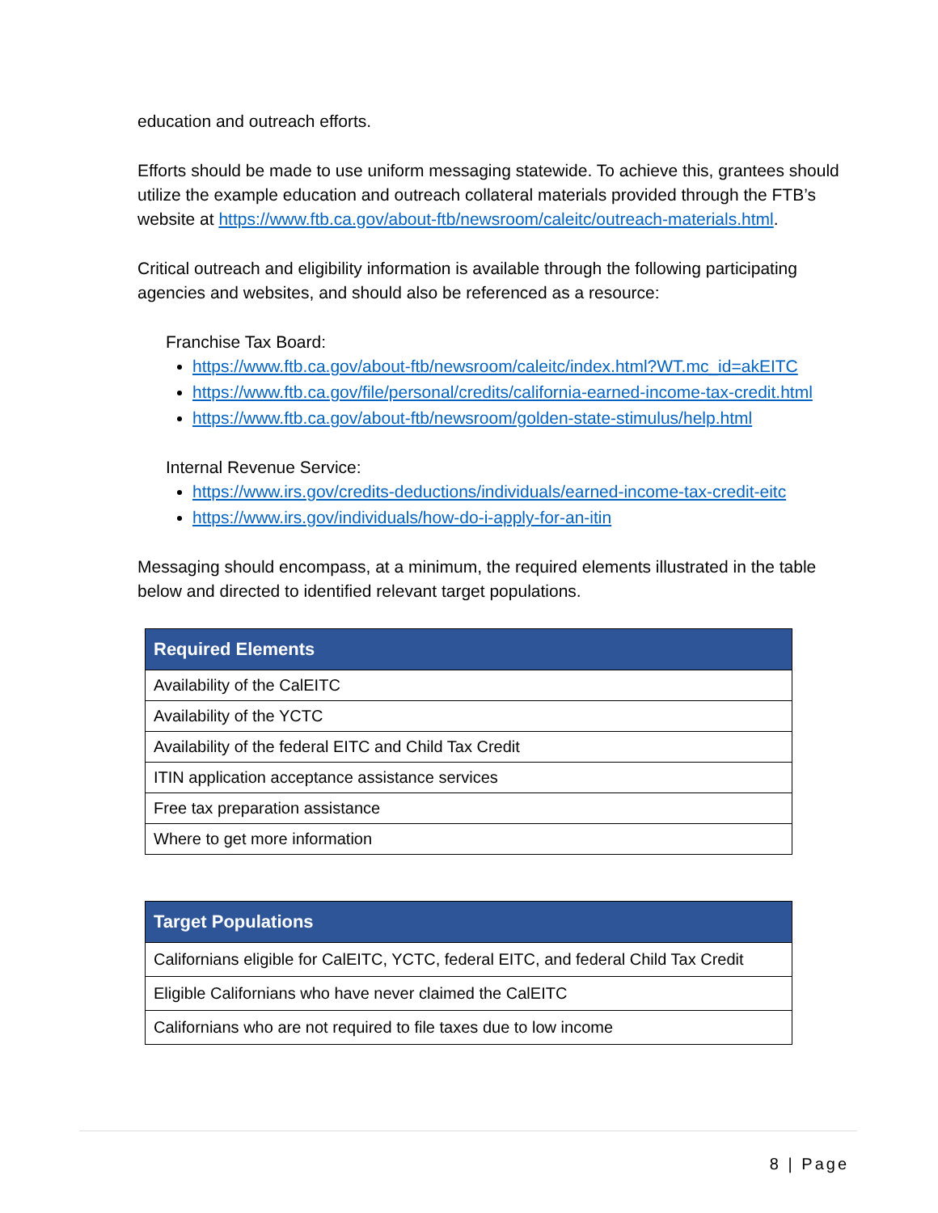education and outreach efforts.
Efforts should be made to use uniform messaging statewide. To achieve this, grantees should utilize the example education and outreach collateral materials provided through the FTB’s website at https://www.ftb.ca.gov/about-ftb/newsroom/caleitc/outreach-materials.html.
Critical outreach and eligibility information is available through the following participating agencies and websites, and should also be referenced as a resource:
Franchise Tax Board:
https://www.ftb.ca.gov/about-ftb/newsroom/caleitc/index.html?WT.mc_id=akEITC
https://www.ftb.ca.gov/file/personal/credits/california-earned-income-tax-credit.html
https://www.ftb.ca.gov/about-ftb/newsroom/golden-state-stimulus/help.html
Internal Revenue Service:
https://www.irs.gov/credits-deductions/individuals/earned-income-tax-credit-eitc
https://www.irs.gov/individuals/how-do-i-apply-for-an-itin
Messaging should encompass, at a minimum, the required elements illustrated in the table below and directed to identified relevant target populations.
| Required Elements |
| --- |
| Availability of the CalEITC |
| Availability of the YCTC |
| Availability of the federal EITC and Child Tax Credit |
| ITIN application acceptance assistance services |
| Free tax preparation assistance |
| Where to get more information |
| Target Populations |
| --- |
| Californians eligible for CalEITC, YCTC, federal EITC, and federal Child Tax Credit |
| Eligible Californians who have never claimed the CalEITC |
| Californians who are not required to file taxes due to low income |
8 | Page